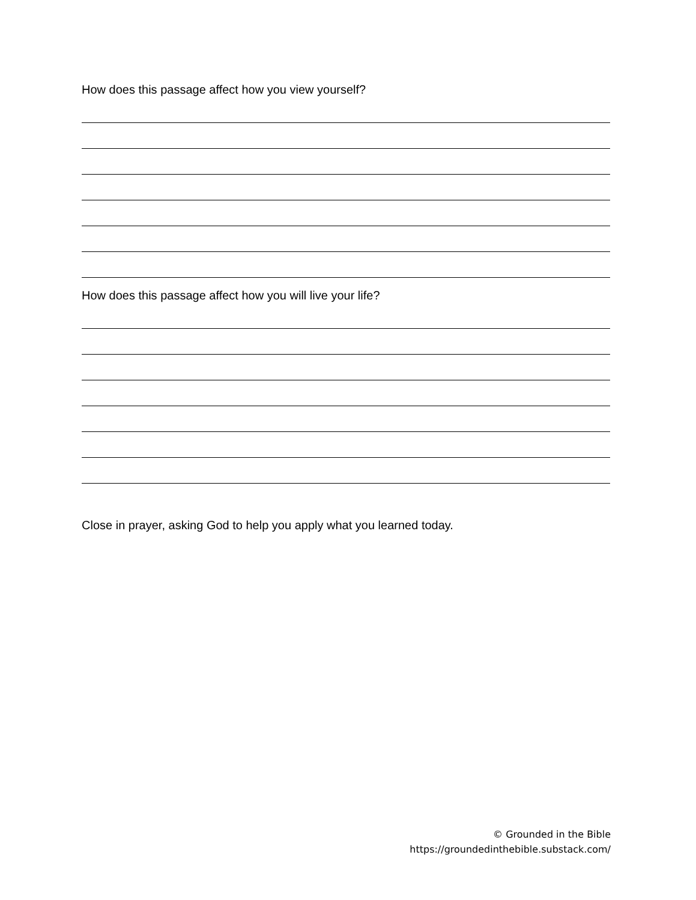How does this passage affect how you view yourself?
How does this passage affect how you will live your life?
Close in prayer, asking God to help you apply what you learned today.
© Grounded in the Bible
https://groundedinthebible.substack.com/